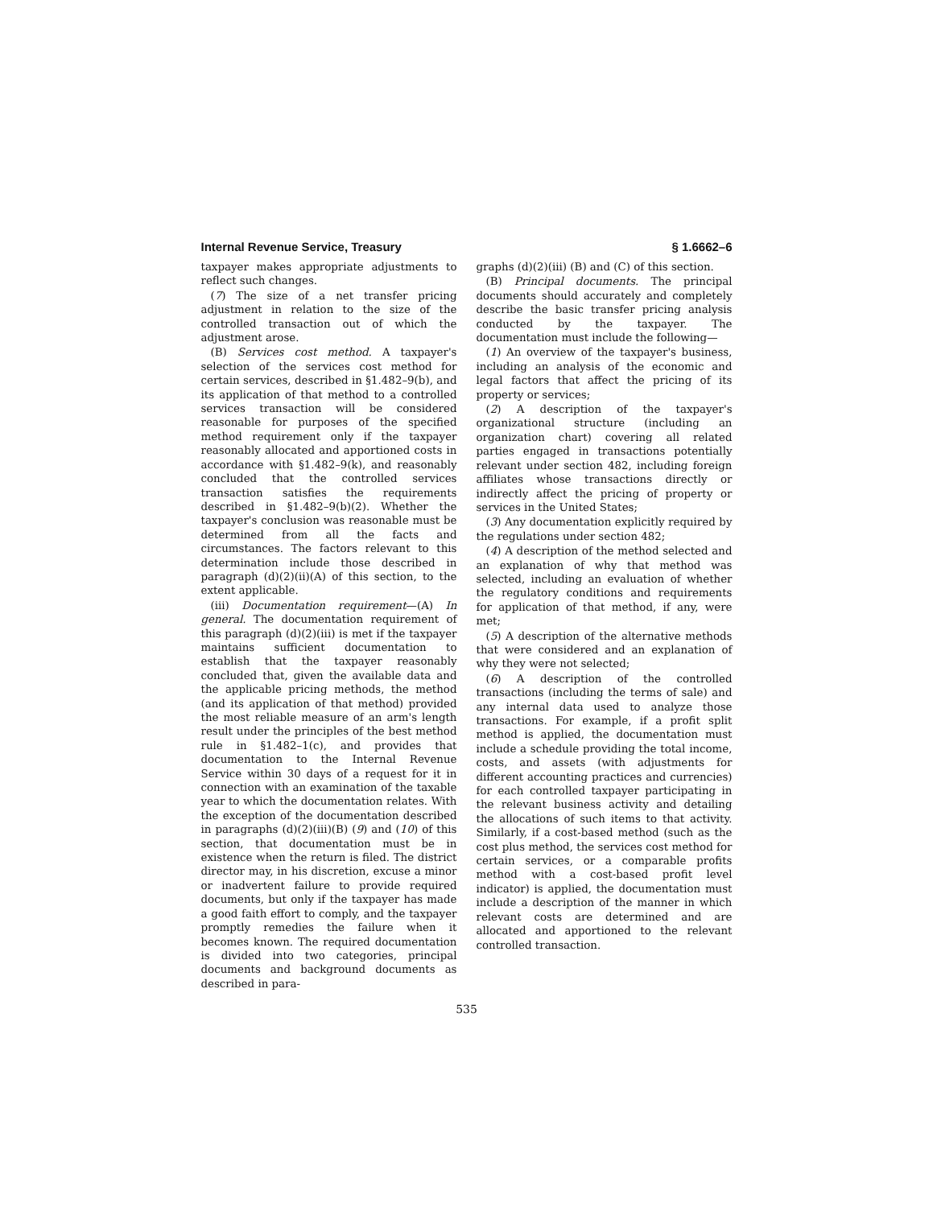Internal Revenue Service, Treasury § 1.6662–6
taxpayer makes appropriate adjustments to reflect such changes.
(7) The size of a net transfer pricing adjustment in relation to the size of the controlled transaction out of which the adjustment arose.
(B) Services cost method. A taxpayer's selection of the services cost method for certain services, described in §1.482–9(b), and its application of that method to a controlled services transaction will be considered reasonable for purposes of the specified method requirement only if the taxpayer reasonably allocated and apportioned costs in accordance with §1.482–9(k), and reasonably concluded that the controlled services transaction satisfies the requirements described in §1.482–9(b)(2). Whether the taxpayer's conclusion was reasonable must be determined from all the facts and circumstances. The factors relevant to this determination include those described in paragraph (d)(2)(ii)(A) of this section, to the extent applicable.
(iii) Documentation requirement—(A) In general. The documentation requirement of this paragraph (d)(2)(iii) is met if the taxpayer maintains sufficient documentation to establish that the taxpayer reasonably concluded that, given the available data and the applicable pricing methods, the method (and its application of that method) provided the most reliable measure of an arm's length result under the principles of the best method rule in §1.482–1(c), and provides that documentation to the Internal Revenue Service within 30 days of a request for it in connection with an examination of the taxable year to which the documentation relates. With the exception of the documentation described in paragraphs (d)(2)(iii)(B) (9) and (10) of this section, that documentation must be in existence when the return is filed. The district director may, in his discretion, excuse a minor or inadvertent failure to provide required documents, but only if the taxpayer has made a good faith effort to comply, and the taxpayer promptly remedies the failure when it becomes known. The required documentation is divided into two categories, principal documents and background documents as described in para-
graphs (d)(2)(iii) (B) and (C) of this section.
(B) Principal documents. The principal documents should accurately and completely describe the basic transfer pricing analysis conducted by the taxpayer. The documentation must include the following—
(1) An overview of the taxpayer's business, including an analysis of the economic and legal factors that affect the pricing of its property or services;
(2) A description of the taxpayer's organizational structure (including an organization chart) covering all related parties engaged in transactions potentially relevant under section 482, including foreign affiliates whose transactions directly or indirectly affect the pricing of property or services in the United States;
(3) Any documentation explicitly required by the regulations under section 482;
(4) A description of the method selected and an explanation of why that method was selected, including an evaluation of whether the regulatory conditions and requirements for application of that method, if any, were met;
(5) A description of the alternative methods that were considered and an explanation of why they were not selected;
(6) A description of the controlled transactions (including the terms of sale) and any internal data used to analyze those transactions. For example, if a profit split method is applied, the documentation must include a schedule providing the total income, costs, and assets (with adjustments for different accounting practices and currencies) for each controlled taxpayer participating in the relevant business activity and detailing the allocations of such items to that activity. Similarly, if a cost-based method (such as the cost plus method, the services cost method for certain services, or a comparable profits method with a cost-based profit level indicator) is applied, the documentation must include a description of the manner in which relevant costs are determined and are allocated and apportioned to the relevant controlled transaction.
535